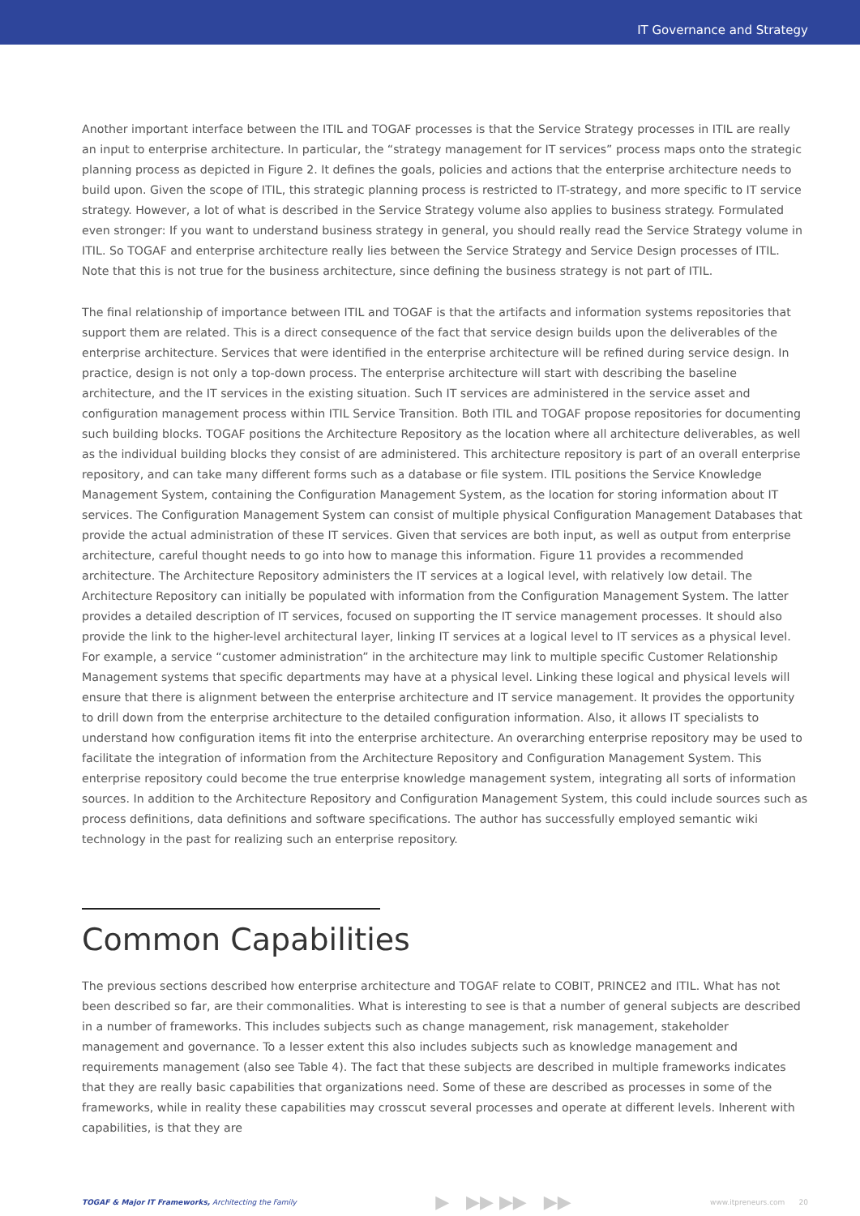IT Governance and Strategy
Another important interface between the ITIL and TOGAF processes is that the Service Strategy processes in ITIL are really an input to enterprise architecture. In particular, the “strategy management for IT services” process maps onto the strategic planning process as depicted in Figure 2. It defines the goals, policies and actions that the enterprise architecture needs to build upon. Given the scope of ITIL, this strategic planning process is restricted to IT-strategy, and more specific to IT service strategy. However, a lot of what is described in the Service Strategy volume also applies to business strategy. Formulated even stronger: If you want to understand business strategy in general, you should really read the Service Strategy volume in ITIL. So TOGAF and enterprise architecture really lies between the Service Strategy and Service Design processes of ITIL. Note that this is not true for the business architecture, since defining the business strategy is not part of ITIL.
The final relationship of importance between ITIL and TOGAF is that the artifacts and information systems repositories that support them are related. This is a direct consequence of the fact that service design builds upon the deliverables of the enterprise architecture. Services that were identified in the enterprise architecture will be refined during service design. In practice, design is not only a top-down process. The enterprise architecture will start with describing the baseline architecture, and the IT services in the existing situation. Such IT services are administered in the service asset and configuration management process within ITIL Service Transition. Both ITIL and TOGAF propose repositories for documenting such building blocks. TOGAF positions the Architecture Repository as the location where all architecture deliverables, as well as the individual building blocks they consist of are administered. This architecture repository is part of an overall enterprise repository, and can take many different forms such as a database or file system. ITIL positions the Service Knowledge Management System, containing the Configuration Management System, as the location for storing information about IT services. The Configuration Management System can consist of multiple physical Configuration Management Databases that provide the actual administration of these IT services. Given that services are both input, as well as output from enterprise architecture, careful thought needs to go into how to manage this information. Figure 11 provides a recommended architecture. The Architecture Repository administers the IT services at a logical level, with relatively low detail. The Architecture Repository can initially be populated with information from the Configuration Management System. The latter provides a detailed description of IT services, focused on supporting the IT service management processes. It should also provide the link to the higher-level architectural layer, linking IT services at a logical level to IT services as a physical level. For example, a service “customer administration” in the architecture may link to multiple specific Customer Relationship Management systems that specific departments may have at a physical level. Linking these logical and physical levels will ensure that there is alignment between the enterprise architecture and IT service management. It provides the opportunity to drill down from the enterprise architecture to the detailed configuration information. Also, it allows IT specialists to understand how configuration items fit into the enterprise architecture. An overarching enterprise repository may be used to facilitate the integration of information from the Architecture Repository and Configuration Management System. This enterprise repository could become the true enterprise knowledge management system, integrating all sorts of information sources. In addition to the Architecture Repository and Configuration Management System, this could include sources such as process definitions, data definitions and software specifications. The author has successfully employed semantic wiki technology in the past for realizing such an enterprise repository.
Common Capabilities
The previous sections described how enterprise architecture and TOGAF relate to COBIT, PRINCE2 and ITIL. What has not been described so far, are their commonalities. What is interesting to see is that a number of general subjects are described in a number of frameworks. This includes subjects such as change management, risk management, stakeholder management and governance. To a lesser extent this also includes subjects such as knowledge management and requirements management (also see Table 4). The fact that these subjects are described in multiple frameworks indicates that they are really basic capabilities that organizations need. Some of these are described as processes in some of the frameworks, while in reality these capabilities may crosscut several processes and operate at different levels. Inherent with capabilities, is that they are
TOGAF & Major IT Frameworks, Architecting the Family ▶ ▶▶ ▶▶ ▶▶ www.itpreneurs.com 20